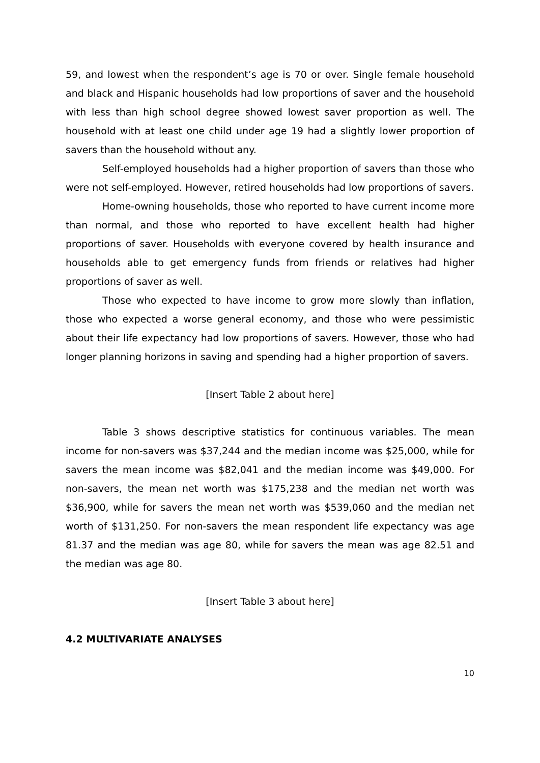59, and lowest when the respondent’s age is 70 or over. Single female household and black and Hispanic households had low proportions of saver and the household with less than high school degree showed lowest saver proportion as well. The household with at least one child under age 19 had a slightly lower proportion of savers than the household without any.
Self-employed households had a higher proportion of savers than those who were not self-employed. However, retired households had low proportions of savers.
Home-owning households, those who reported to have current income more than normal, and those who reported to have excellent health had higher proportions of saver. Households with everyone covered by health insurance and households able to get emergency funds from friends or relatives had higher proportions of saver as well.
Those who expected to have income to grow more slowly than inflation, those who expected a worse general economy, and those who were pessimistic about their life expectancy had low proportions of savers. However, those who had longer planning horizons in saving and spending had a higher proportion of savers.
[Insert Table 2 about here]
Table 3 shows descriptive statistics for continuous variables. The mean income for non-savers was $37,244 and the median income was $25,000, while for savers the mean income was $82,041 and the median income was $49,000. For non-savers, the mean net worth was $175,238 and the median net worth was $36,900, while for savers the mean net worth was $539,060 and the median net worth of $131,250. For non-savers the mean respondent life expectancy was age 81.37 and the median was age 80, while for savers the mean was age 82.51 and the median was age 80.
[Insert Table 3 about here]
4.2 MULTIVARIATE ANALYSES
10